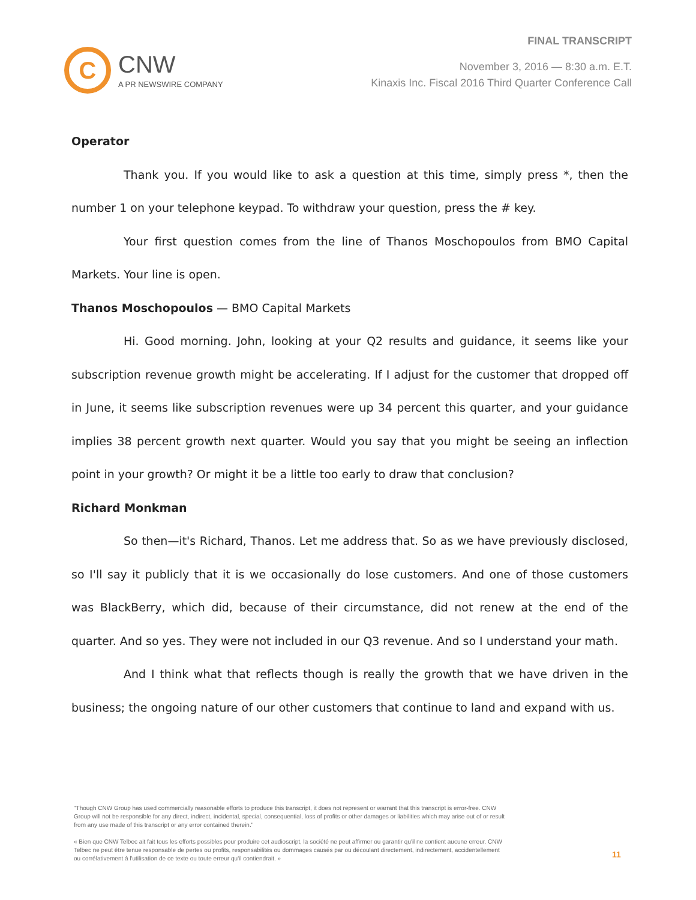C
CNW
A PR NEWSWIRE COMPANY
FINAL TRANSCRIPT
November 3, 2016 — 8:30 a.m. E.T.
Kinaxis Inc. Fiscal 2016 Third Quarter Conference Call
Operator
Thank you. If you would like to ask a question at this time, simply press *, then the number 1 on your telephone keypad. To withdraw your question, press the # key.
Your first question comes from the line of Thanos Moschopoulos from BMO Capital Markets. Your line is open.
Thanos Moschopoulos — BMO Capital Markets
Hi. Good morning. John, looking at your Q2 results and guidance, it seems like your subscription revenue growth might be accelerating. If I adjust for the customer that dropped off in June, it seems like subscription revenues were up 34 percent this quarter, and your guidance implies 38 percent growth next quarter. Would you say that you might be seeing an inflection point in your growth? Or might it be a little too early to draw that conclusion?
Richard Monkman
So then—it's Richard, Thanos. Let me address that. So as we have previously disclosed, so I'll say it publicly that it is we occasionally do lose customers. And one of those customers was BlackBerry, which did, because of their circumstance, did not renew at the end of the quarter. And so yes. They were not included in our Q3 revenue. And so I understand your math.
And I think what that reflects though is really the growth that we have driven in the business; the ongoing nature of our other customers that continue to land and expand with us.
"Though CNW Group has used commercially reasonable efforts to produce this transcript, it does not represent or warrant that this transcript is error-free. CNW Group will not be responsible for any direct, indirect, incidental, special, consequential, loss of profits or other damages or liabilities which may arise out of or result from any use made of this transcript or any error contained therein."
« Bien que CNW Telbec ait fait tous les efforts possibles pour produire cet audioscript, la société ne peut affirmer ou garantir qu'il ne contient aucune erreur. CNW Telbec ne peut être tenue responsable de pertes ou profits, responsabilités ou dommages causés par ou découlant directement, indirectement, accidentellement ou corrélativement à l'utilisation de ce texte ou toute erreur qu'il contiendrait. »
11